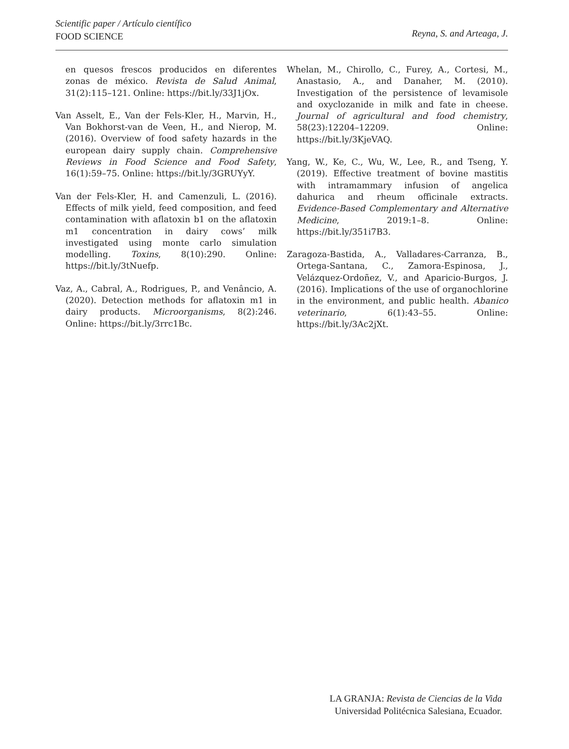Scientific paper / Artículo científico
FOOD SCIENCE
Reyna, S. and Arteaga, J.
en quesos frescos producidos en diferentes zonas de méxico. Revista de Salud Animal, 31(2):115–121. Online: https://bit.ly/33J1jOx.
Van Asselt, E., Van der Fels-Kler, H., Marvin, H., Van Bokhorst-van de Veen, H., and Nierop, M. (2016). Overview of food safety hazards in the european dairy supply chain. Comprehensive Reviews in Food Science and Food Safety, 16(1):59–75. Online: https://bit.ly/3GRUYyY.
Van der Fels-Kler, H. and Camenzuli, L. (2016). Effects of milk yield, feed composition, and feed contamination with aflatoxin b1 on the aflatoxin m1 concentration in dairy cows’ milk investigated using monte carlo simulation modelling. Toxins, 8(10):290. Online: https://bit.ly/3tNuefp.
Vaz, A., Cabral, A., Rodrigues, P., and Venâncio, A. (2020). Detection methods for aflatoxin m1 in dairy products. Microorganisms, 8(2):246. Online: https://bit.ly/3rrc1Bc.
Whelan, M., Chirollo, C., Furey, A., Cortesi, M., Anastasio, A., and Danaher, M. (2010). Investigation of the persistence of levamisole and oxyclozanide in milk and fate in cheese. Journal of agricultural and food chemistry, 58(23):12204–12209. Online: https://bit.ly/3KjeVAQ.
Yang, W., Ke, C., Wu, W., Lee, R., and Tseng, Y. (2019). Effective treatment of bovine mastitis with intramammary infusion of angelica dahurica and rheum officinale extracts. Evidence-Based Complementary and Alternative Medicine, 2019:1–8. Online: https://bit.ly/351i7B3.
Zaragoza-Bastida, A., Valladares-Carranza, B., Ortega-Santana, C., Zamora-Espinosa, J., Velázquez-Ordoñez, V., and Aparicio-Burgos, J. (2016). Implications of the use of organochlorine in the environment, and public health. Abanico veterinario, 6(1):43–55. Online: https://bit.ly/3Ac2jXt.
LA GRANJA: Revista de Ciencias de la Vida
Universidad Politécnica Salesiana, Ecuador.